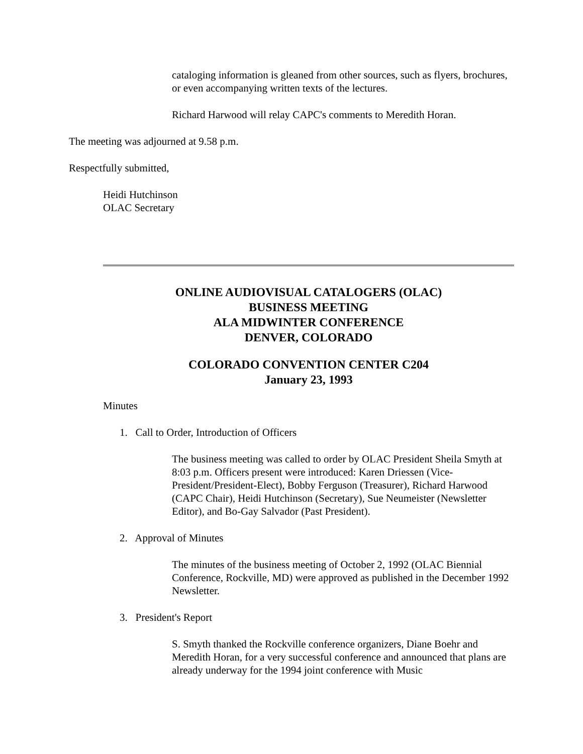cataloging information is gleaned from other sources, such as flyers, brochures, or even accompanying written texts of the lectures.
Richard Harwood will relay CAPC's comments to Meredith Horan.
The meeting was adjourned at 9.58 p.m.
Respectfully submitted,
Heidi Hutchinson
OLAC Secretary
ONLINE AUDIOVISUAL CATALOGERS (OLAC)
BUSINESS MEETING
ALA MIDWINTER CONFERENCE
DENVER, COLORADO
COLORADO CONVENTION CENTER C204
January 23, 1993
Minutes
1. Call to Order, Introduction of Officers
The business meeting was called to order by OLAC President Sheila Smyth at 8:03 p.m. Officers present were introduced: Karen Driessen (Vice-President/President-Elect), Bobby Ferguson (Treasurer), Richard Harwood (CAPC Chair), Heidi Hutchinson (Secretary), Sue Neumeister (Newsletter Editor), and Bo-Gay Salvador (Past President).
2. Approval of Minutes
The minutes of the business meeting of October 2, 1992 (OLAC Biennial Conference, Rockville, MD) were approved as published in the December 1992 Newsletter.
3. President's Report
S. Smyth thanked the Rockville conference organizers, Diane Boehr and Meredith Horan, for a very successful conference and announced that plans are already underway for the 1994 joint conference with Music